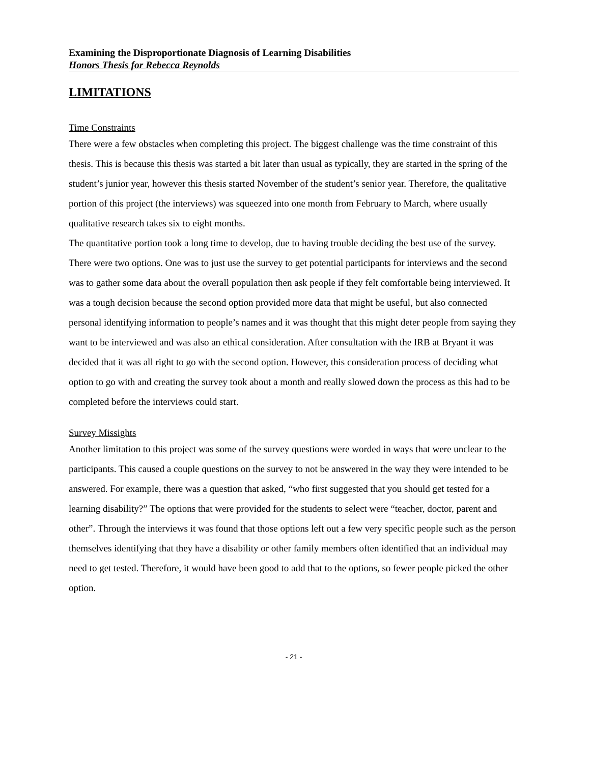Examining the Disproportionate Diagnosis of Learning Disabilities
Honors Thesis for Rebecca Reynolds
LIMITATIONS
Time Constraints
There were a few obstacles when completing this project. The biggest challenge was the time constraint of this thesis. This is because this thesis was started a bit later than usual as typically, they are started in the spring of the student’s junior year, however this thesis started November of the student’s senior year. Therefore, the qualitative portion of this project (the interviews) was squeezed into one month from February to March, where usually qualitative research takes six to eight months.
The quantitative portion took a long time to develop, due to having trouble deciding the best use of the survey. There were two options. One was to just use the survey to get potential participants for interviews and the second was to gather some data about the overall population then ask people if they felt comfortable being interviewed. It was a tough decision because the second option provided more data that might be useful, but also connected personal identifying information to people’s names and it was thought that this might deter people from saying they want to be interviewed and was also an ethical consideration. After consultation with the IRB at Bryant it was decided that it was all right to go with the second option. However, this consideration process of deciding what option to go with and creating the survey took about a month and really slowed down the process as this had to be completed before the interviews could start.
Survey Missights
Another limitation to this project was some of the survey questions were worded in ways that were unclear to the participants. This caused a couple questions on the survey to not be answered in the way they were intended to be answered. For example, there was a question that asked, “who first suggested that you should get tested for a learning disability?” The options that were provided for the students to select were “teacher, doctor, parent and other”. Through the interviews it was found that those options left out a few very specific people such as the person themselves identifying that they have a disability or other family members often identified that an individual may need to get tested. Therefore, it would have been good to add that to the options, so fewer people picked the other option.
- 21 -